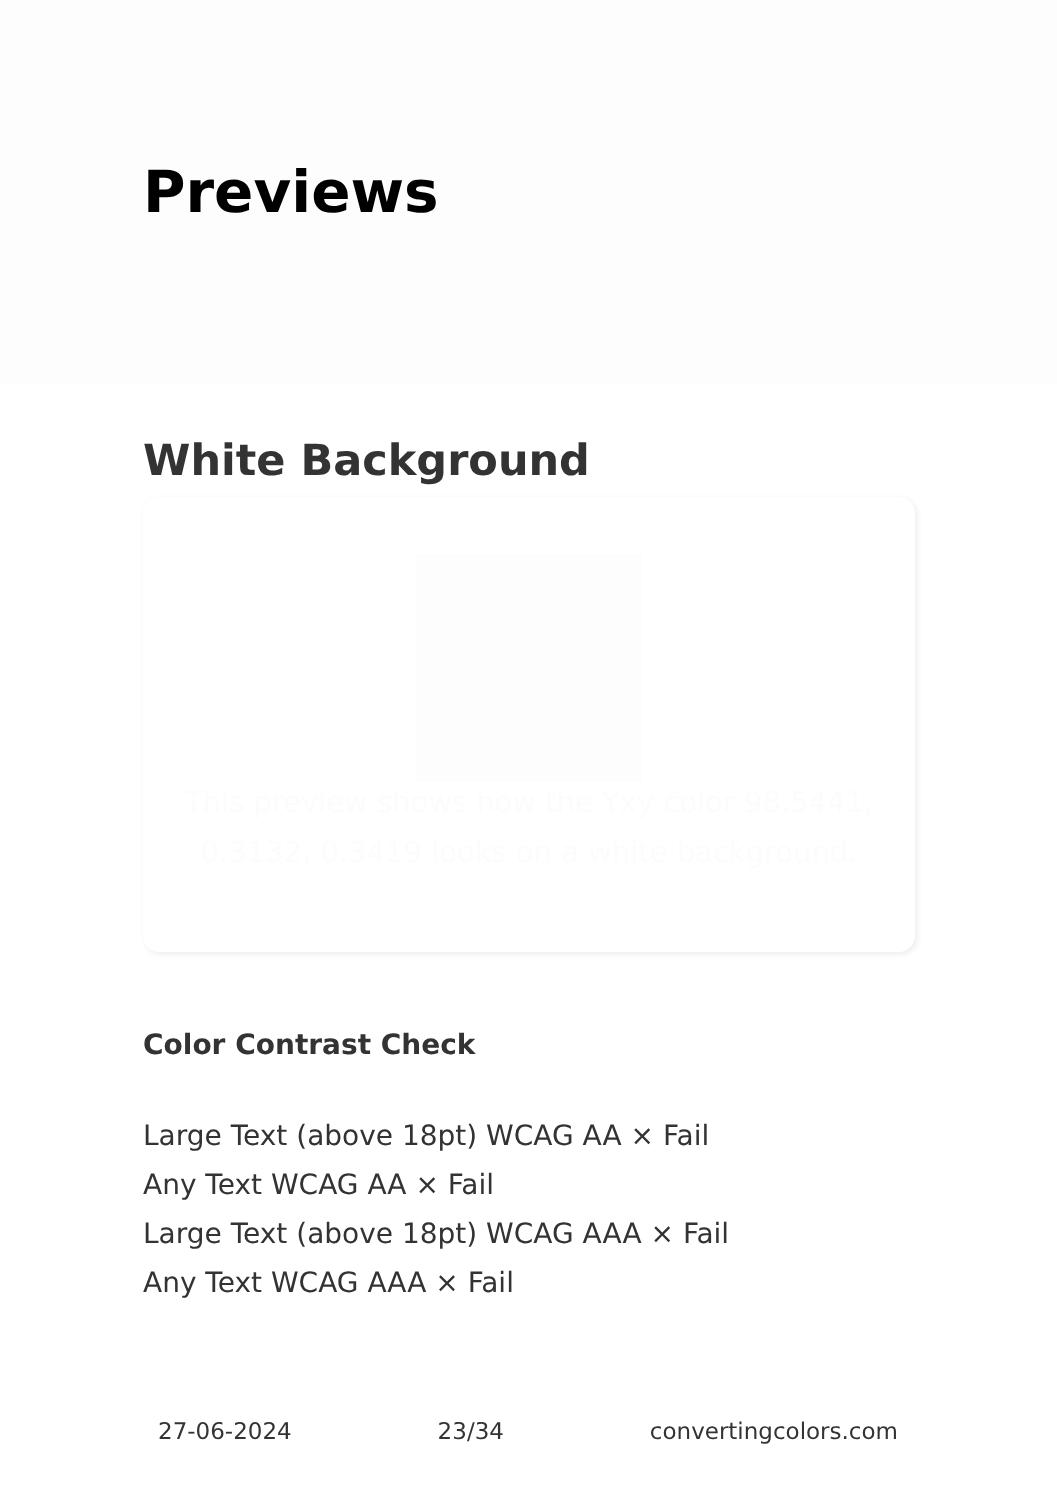Previews
White Background
This preview shows how the Yxy color 98.5441, 0.3132, 0.3419 looks on a white background.
Color Contrast Check
Large Text (above 18pt) WCAG AA × Fail
Any Text WCAG AA × Fail
Large Text (above 18pt) WCAG AAA × Fail
Any Text WCAG AAA × Fail
27-06-2024 23/34 convertingcolors.com